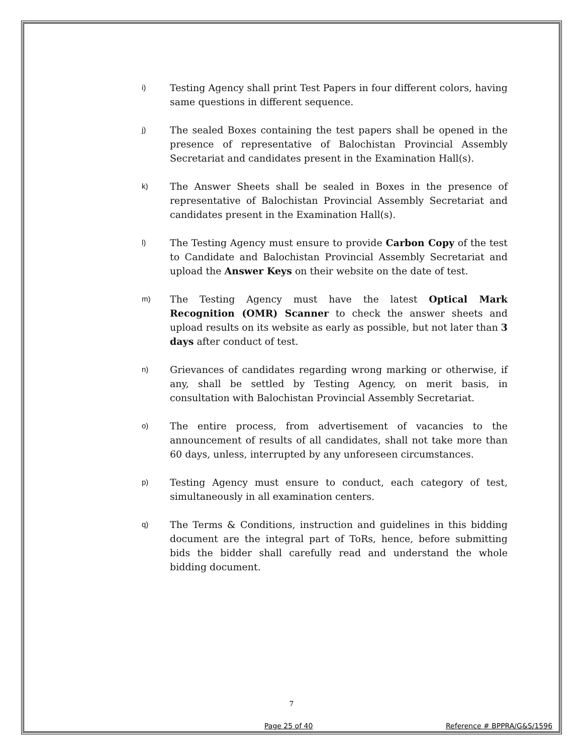i)
Testing Agency shall print Test Papers in four different colors, having same questions in different sequence.
j)
The sealed Boxes containing the test papers shall be opened in the presence of representative of Balochistan Provincial Assembly Secretariat and candidates present in the Examination Hall(s).
k)
The Answer Sheets shall be sealed in Boxes in the presence of representative of Balochistan Provincial Assembly Secretariat and candidates present in the Examination Hall(s).
l)
The Testing Agency must ensure to provide Carbon Copy of the test to Candidate and Balochistan Provincial Assembly Secretariat and upload the Answer Keys on their website on the date of test.
m)
The Testing Agency must have the latest Optical Mark Recognition (OMR) Scanner to check the answer sheets and upload results on its website as early as possible, but not later than 3 days after conduct of test.
n)
Grievances of candidates regarding wrong marking or otherwise, if any, shall be settled by Testing Agency, on merit basis, in consultation with Balochistan Provincial Assembly Secretariat.
o)
The entire process, from advertisement of vacancies to the announcement of results of all candidates, shall not take more than 60 days, unless, interrupted by any unforeseen circumstances.
p)
Testing Agency must ensure to conduct, each category of test, simultaneously in all examination centers.
q)
The Terms & Conditions, instruction and guidelines in this bidding document are the integral part of ToRs, hence, before submitting bids the bidder shall carefully read and understand the whole bidding document.
7
Page 25 of 40 Reference # BPPRA/G&S/1596